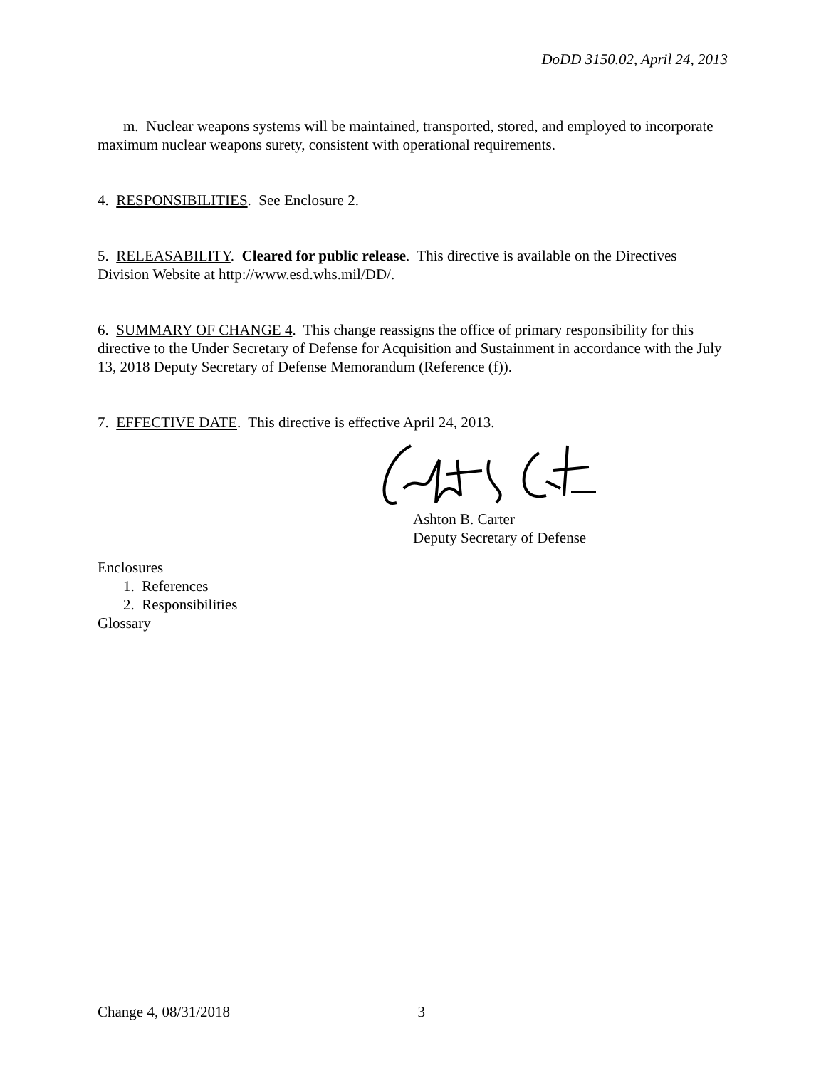DoDD 3150.02, April 24, 2013
m. Nuclear weapons systems will be maintained, transported, stored, and employed to incorporate maximum nuclear weapons surety, consistent with operational requirements.
4. RESPONSIBILITIES. See Enclosure 2.
5. RELEASABILITY. Cleared for public release. This directive is available on the Directives Division Website at http://www.esd.whs.mil/DD/.
6. SUMMARY OF CHANGE 4. This change reassigns the office of primary responsibility for this directive to the Under Secretary of Defense for Acquisition and Sustainment in accordance with the July 13, 2018 Deputy Secretary of Defense Memorandum (Reference (f)).
7. EFFECTIVE DATE. This directive is effective April 24, 2013.
Ashton B. Carter
Deputy Secretary of Defense
Enclosures
1. References
2. Responsibilities
Glossary
Change 4, 08/31/2018 3